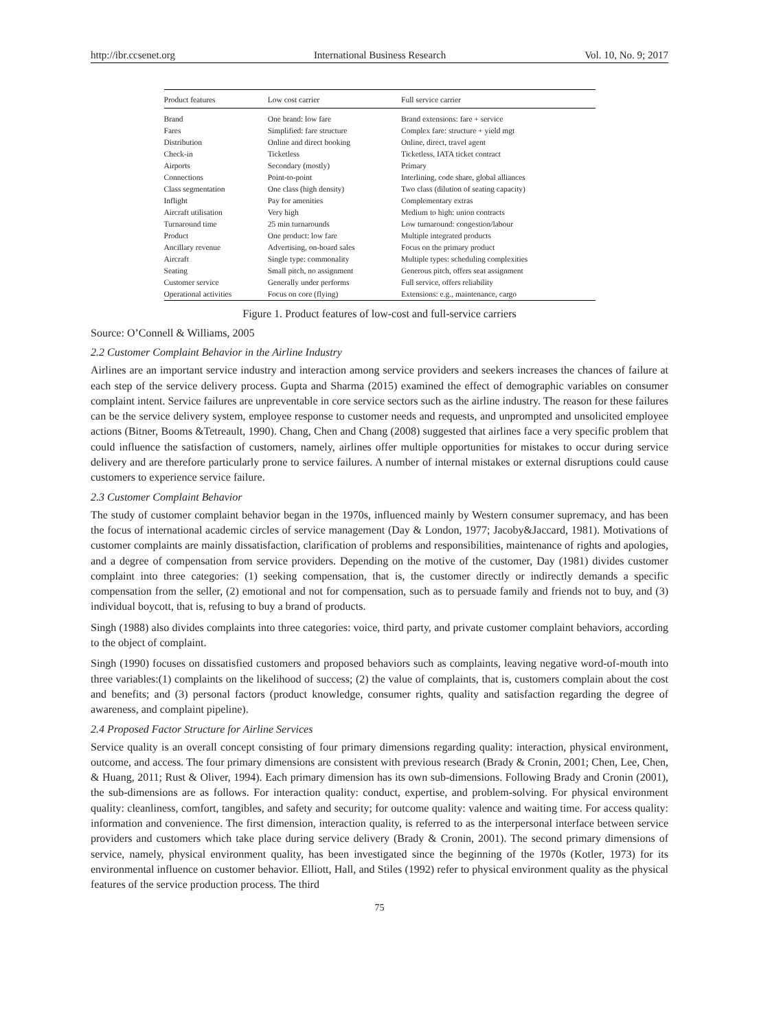http://ibr.ccsenet.org International Business Research Vol. 10, No. 9; 2017
| Product features | Low cost carrier | Full service carrier |
| --- | --- | --- |
| Brand | One brand: low fare | Brand extensions: fare + service |
| Fares | Simplified: fare structure | Complex fare: structure + yield mgt |
| Distribution | Online and direct booking | Online, direct, travel agent |
| Check-in | Ticketless | Ticketless, IATA ticket contract |
| Airports | Secondary (mostly) | Primary |
| Connections | Point-to-point | Interlining, code share, global alliances |
| Class segmentation | One class (high density) | Two class (dilution of seating capacity) |
| Inflight | Pay for amenities | Complementary extras |
| Aircraft utilisation | Very high | Medium to high: union contracts |
| Turnaround time | 25 min turnarounds | Low turnaround: congestion/labour |
| Product | One product: low fare | Multiple integrated products |
| Ancillary revenue | Advertising, on-board sales | Focus on the primary product |
| Aircraft | Single type: commonality | Multiple types: scheduling complexities |
| Seating | Small pitch, no assignment | Generous pitch, offers seat assignment |
| Customer service | Generally under performs | Full service, offers reliability |
| Operational activities | Focus on core (flying) | Extensions: e.g., maintenance, cargo |
Figure 1. Product features of low-cost and full-service carriers
Source: O’Connell & Williams, 2005
2.2 Customer Complaint Behavior in the Airline Industry
Airlines are an important service industry and interaction among service providers and seekers increases the chances of failure at each step of the service delivery process. Gupta and Sharma (2015) examined the effect of demographic variables on consumer complaint intent. Service failures are unpreventable in core service sectors such as the airline industry. The reason for these failures can be the service delivery system, employee response to customer needs and requests, and unprompted and unsolicited employee actions (Bitner, Booms &Tetreault, 1990). Chang, Chen and Chang (2008) suggested that airlines face a very specific problem that could influence the satisfaction of customers, namely, airlines offer multiple opportunities for mistakes to occur during service delivery and are therefore particularly prone to service failures. A number of internal mistakes or external disruptions could cause customers to experience service failure.
2.3 Customer Complaint Behavior
The study of customer complaint behavior began in the 1970s, influenced mainly by Western consumer supremacy, and has been the focus of international academic circles of service management (Day & London, 1977; Jacoby&Jaccard, 1981). Motivations of customer complaints are mainly dissatisfaction, clarification of problems and responsibilities, maintenance of rights and apologies, and a degree of compensation from service providers. Depending on the motive of the customer, Day (1981) divides customer complaint into three categories: (1) seeking compensation, that is, the customer directly or indirectly demands a specific compensation from the seller, (2) emotional and not for compensation, such as to persuade family and friends not to buy, and (3) individual boycott, that is, refusing to buy a brand of products.
Singh (1988) also divides complaints into three categories: voice, third party, and private customer complaint behaviors, according to the object of complaint.
Singh (1990) focuses on dissatisfied customers and proposed behaviors such as complaints, leaving negative word-of-mouth into three variables:(1) complaints on the likelihood of success; (2) the value of complaints, that is, customers complain about the cost and benefits; and (3) personal factors (product knowledge, consumer rights, quality and satisfaction regarding the degree of awareness, and complaint pipeline).
2.4 Proposed Factor Structure for Airline Services
Service quality is an overall concept consisting of four primary dimensions regarding quality: interaction, physical environment, outcome, and access. The four primary dimensions are consistent with previous research (Brady & Cronin, 2001; Chen, Lee, Chen, & Huang, 2011; Rust & Oliver, 1994). Each primary dimension has its own sub-dimensions. Following Brady and Cronin (2001), the sub-dimensions are as follows. For interaction quality: conduct, expertise, and problem-solving. For physical environment quality: cleanliness, comfort, tangibles, and safety and security; for outcome quality: valence and waiting time. For access quality: information and convenience. The first dimension, interaction quality, is referred to as the interpersonal interface between service providers and customers which take place during service delivery (Brady & Cronin, 2001). The second primary dimensions of service, namely, physical environment quality, has been investigated since the beginning of the 1970s (Kotler, 1973) for its environmental influence on customer behavior. Elliott, Hall, and Stiles (1992) refer to physical environment quality as the physical features of the service production process. The third
75